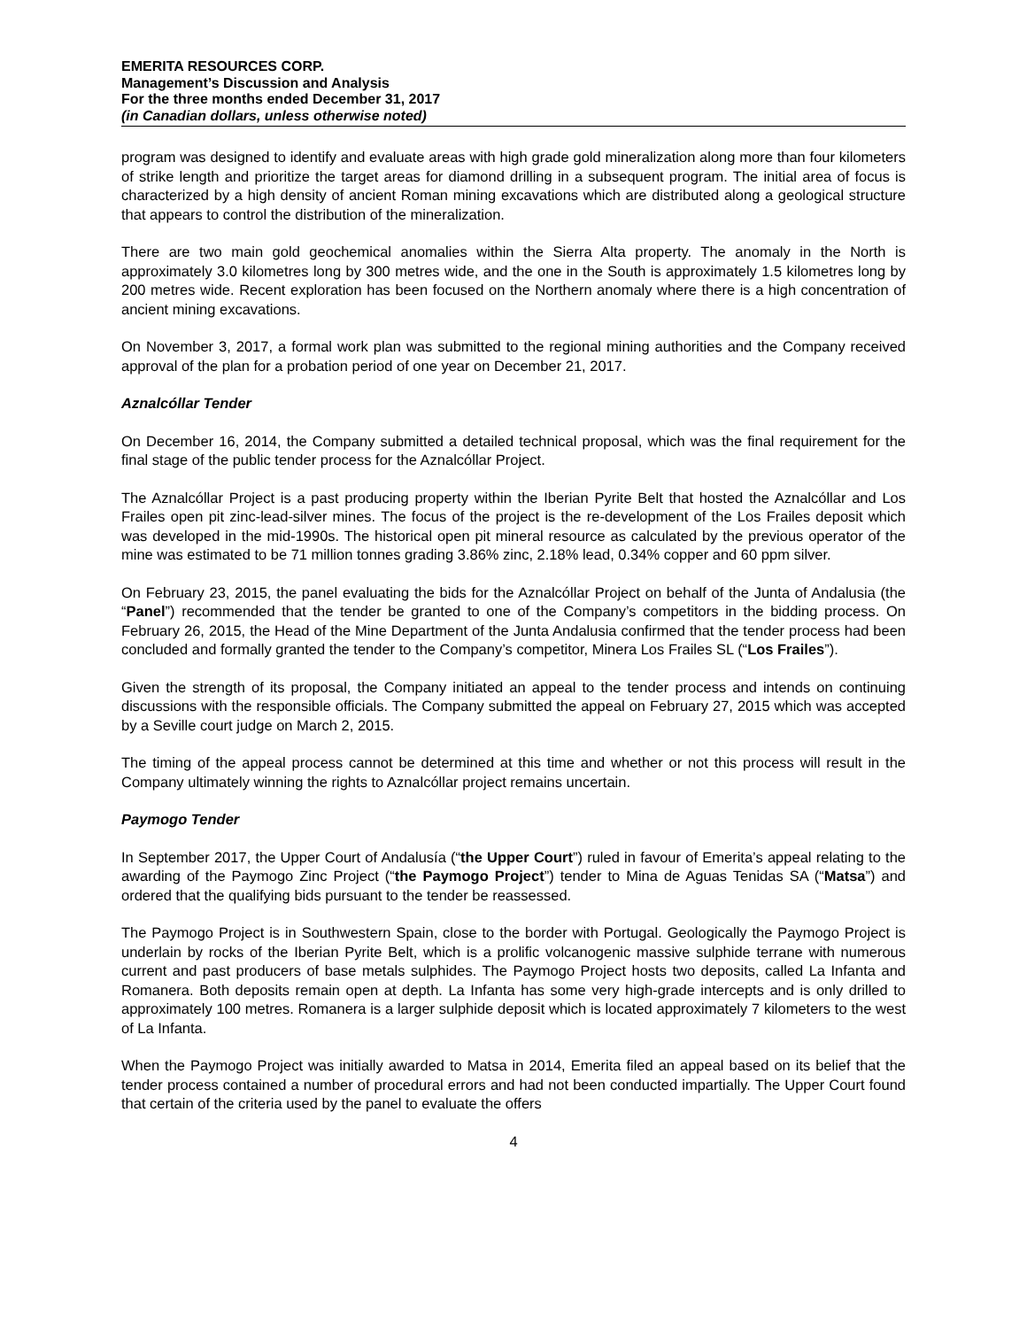EMERITA RESOURCES CORP.
Management’s Discussion and Analysis
For the three months ended December 31, 2017
(in Canadian dollars, unless otherwise noted)
program was designed to identify and evaluate areas with high grade gold mineralization along more than four kilometers of strike length and prioritize the target areas for diamond drilling in a subsequent program. The initial area of focus is characterized by a high density of ancient Roman mining excavations which are distributed along a geological structure that appears to control the distribution of the mineralization.
There are two main gold geochemical anomalies within the Sierra Alta property. The anomaly in the North is approximately 3.0 kilometres long by 300 metres wide, and the one in the South is approximately 1.5 kilometres long by 200 metres wide. Recent exploration has been focused on the Northern anomaly where there is a high concentration of ancient mining excavations.
On November 3, 2017, a formal work plan was submitted to the regional mining authorities and the Company received approval of the plan for a probation period of one year on December 21, 2017.
Aznalcóllar Tender
On December 16, 2014, the Company submitted a detailed technical proposal, which was the final requirement for the final stage of the public tender process for the Aznalcóllar Project.
The Aznalcóllar Project is a past producing property within the Iberian Pyrite Belt that hosted the Aznalcóllar and Los Frailes open pit zinc-lead-silver mines. The focus of the project is the re-development of the Los Frailes deposit which was developed in the mid-1990s. The historical open pit mineral resource as calculated by the previous operator of the mine was estimated to be 71 million tonnes grading 3.86% zinc, 2.18% lead, 0.34% copper and 60 ppm silver.
On February 23, 2015, the panel evaluating the bids for the Aznalcóllar Project on behalf of the Junta of Andalusia (the “Panel”) recommended that the tender be granted to one of the Company’s competitors in the bidding process. On February 26, 2015, the Head of the Mine Department of the Junta Andalusia confirmed that the tender process had been concluded and formally granted the tender to the Company’s competitor, Minera Los Frailes SL (“Los Frailes”).
Given the strength of its proposal, the Company initiated an appeal to the tender process and intends on continuing discussions with the responsible officials. The Company submitted the appeal on February 27, 2015 which was accepted by a Seville court judge on March 2, 2015.
The timing of the appeal process cannot be determined at this time and whether or not this process will result in the Company ultimately winning the rights to Aznalcóllar project remains uncertain.
Paymogo Tender
In September 2017, the Upper Court of Andalusía (“the Upper Court”) ruled in favour of Emerita’s appeal relating to the awarding of the Paymogo Zinc Project (“the Paymogo Project”) tender to Mina de Aguas Tenidas SA (“Matsa”) and ordered that the qualifying bids pursuant to the tender be reassessed.
The Paymogo Project is in Southwestern Spain, close to the border with Portugal. Geologically the Paymogo Project is underlain by rocks of the Iberian Pyrite Belt, which is a prolific volcanogenic massive sulphide terrane with numerous current and past producers of base metals sulphides. The Paymogo Project hosts two deposits, called La Infanta and Romanera. Both deposits remain open at depth. La Infanta has some very high-grade intercepts and is only drilled to approximately 100 metres. Romanera is a larger sulphide deposit which is located approximately 7 kilometers to the west of La Infanta.
When the Paymogo Project was initially awarded to Matsa in 2014, Emerita filed an appeal based on its belief that the tender process contained a number of procedural errors and had not been conducted impartially. The Upper Court found that certain of the criteria used by the panel to evaluate the offers
4